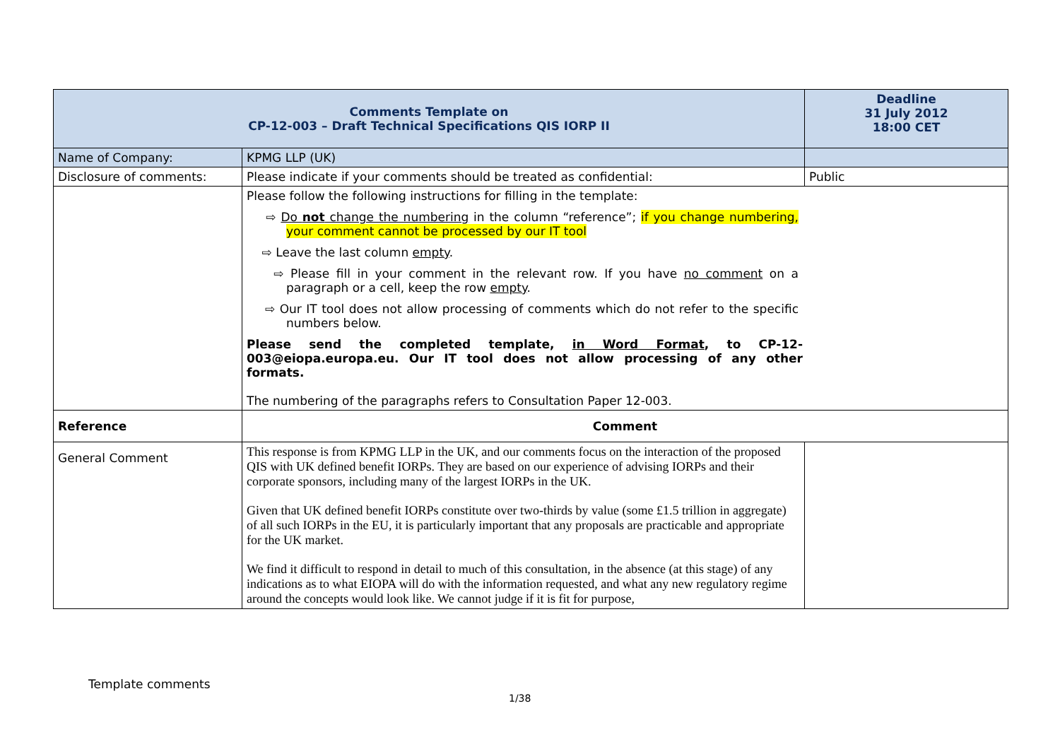| Comments Template on CP-12-003 – Draft Technical Specifications QIS IORP II | | Deadline 31 July 2012 18:00 CET |
| Name of Company: | KPMG LLP (UK) | |
| Disclosure of comments: | Please indicate if your comments should be treated as confidential: | Public |
| | Please follow the following instructions for filling in the template: ⇨ Do not change the numbering in the column “reference”; if you change numbering, your comment cannot be processed by our IT tool ⇨ Leave the last column empty . ⇨ Please fill in your comment in the relevant row. If you have no comment on a paragraph or a cell, keep the row empty . ⇨ Our IT tool does not allow processing of comments which do not refer to the specific numbers below. Please send the completed template, in Word Format , to CP-12-003@eiopa.europa.eu. Our IT tool does not allow processing of any other formats. The numbering of the paragraphs refers to Consultation Paper 12-003. | |
| Reference | Comment | |
| General Comment | This response is from KPMG LLP in the UK, and our comments focus on the interaction of the proposed QIS with UK defined benefit IORPs. They are based on our experience of advising IORPs and their corporate sponsors, including many of the largest IORPs in the UK. Given that UK defined benefit IORPs constitute over two-thirds by value (some £1.5 trillion in aggregate) of all such IORPs in the EU, it is particularly important that any proposals are practicable and appropriate for the UK market. We find it difficult to respond in detail to much of this consultation, in the absence (at this stage) of any indications as to what EIOPA will do with the information requested, and what any new regulatory regime around the concepts would look like. We cannot judge if it is fit for purpose, | |
Template comments
1/38